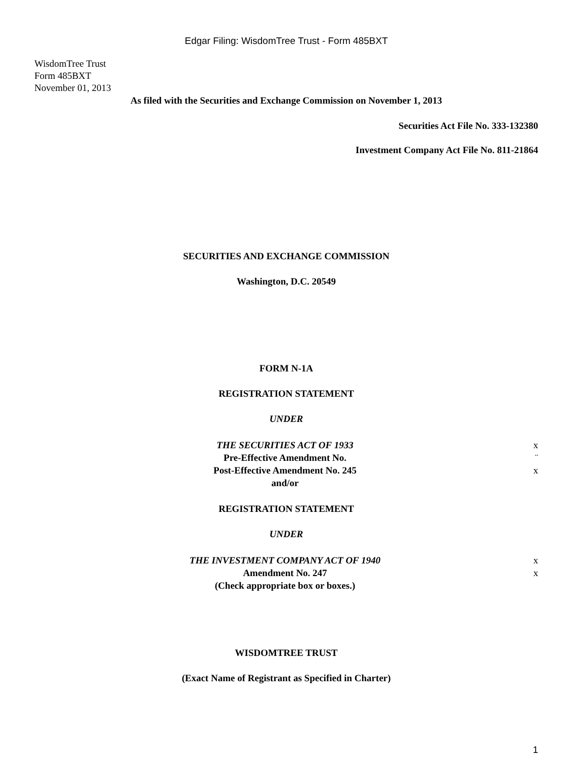Edgar Filing: WisdomTree Trust - Form 485BXT
WisdomTree Trust
Form 485BXT
November 01, 2013
As filed with the Securities and Exchange Commission on November 1, 2013
Securities Act File No. 333-132380
Investment Company Act File No. 811-21864
SECURITIES AND EXCHANGE COMMISSION
Washington, D.C. 20549
FORM N-1A
REGISTRATION STATEMENT
UNDER
THE SECURITIES ACT OF 1933 x
Pre-Effective Amendment No. ¨
Post-Effective Amendment No. 245
x
and/or
REGISTRATION STATEMENT
UNDER
THE INVESTMENT COMPANY ACT OF 1940
x
Amendment No. 247 x
(Check appropriate box or boxes.)
WISDOMTREE TRUST
(Exact Name of Registrant as Specified in Charter)
1